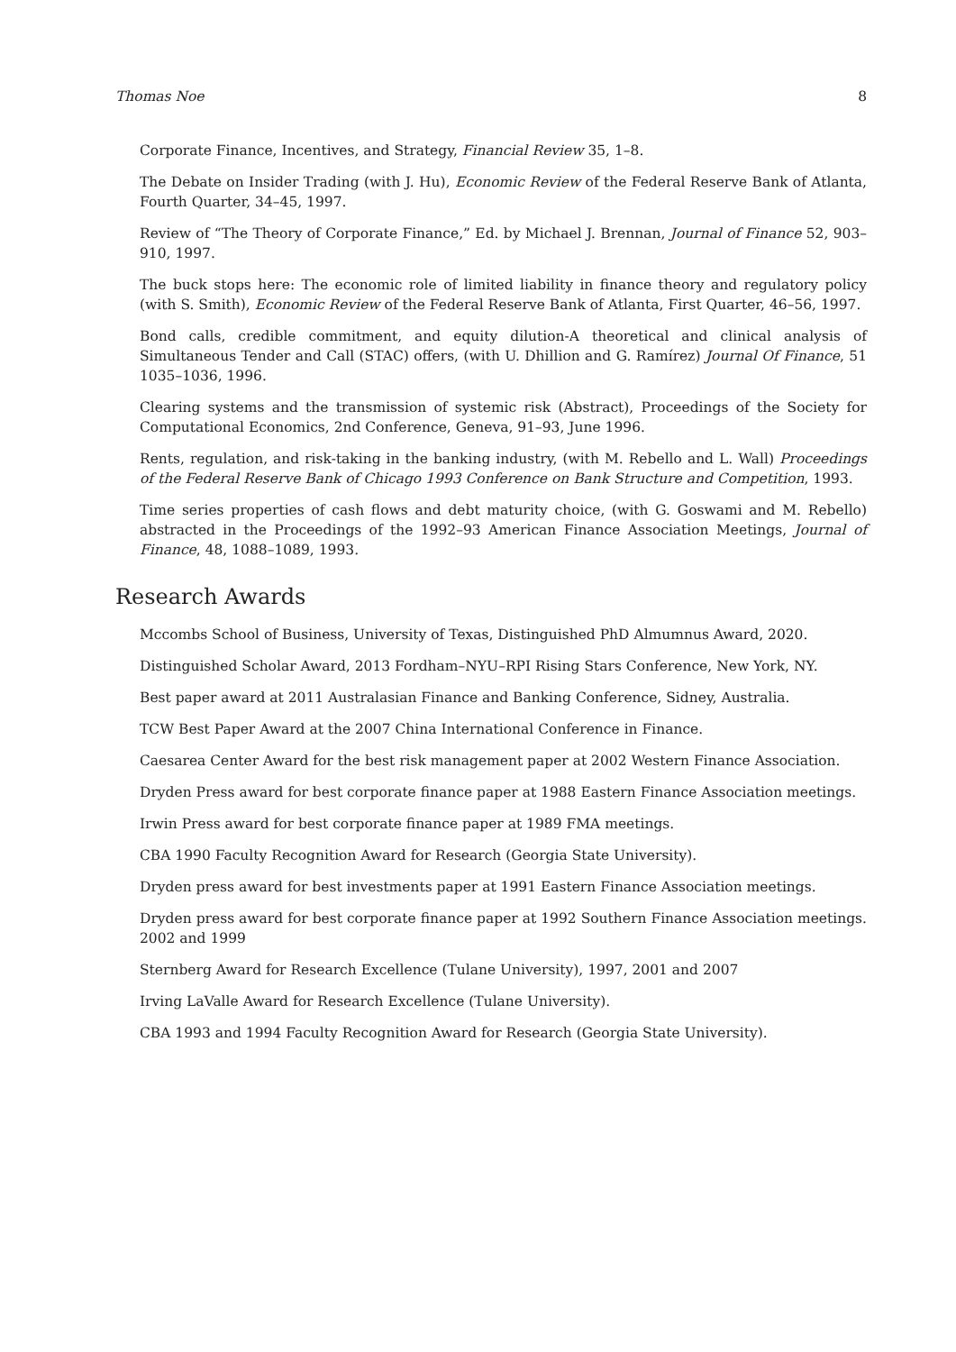Thomas Noe 8
Corporate Finance, Incentives, and Strategy, Financial Review 35, 1–8.
The Debate on Insider Trading (with J. Hu), Economic Review of the Federal Reserve Bank of Atlanta, Fourth Quarter, 34–45, 1997.
Review of “The Theory of Corporate Finance,” Ed. by Michael J. Brennan, Journal of Finance 52, 903–910, 1997.
The buck stops here: The economic role of limited liability in finance theory and regulatory policy (with S. Smith), Economic Review of the Federal Reserve Bank of Atlanta, First Quarter, 46–56, 1997.
Bond calls, credible commitment, and equity dilution-A theoretical and clinical analysis of Simultaneous Tender and Call (STAC) offers, (with U. Dhillion and G. Ramírez) Journal Of Finance, 51 1035–1036, 1996.
Clearing systems and the transmission of systemic risk (Abstract), Proceedings of the Society for Computational Economics, 2nd Conference, Geneva, 91–93, June 1996.
Rents, regulation, and risk-taking in the banking industry, (with M. Rebello and L. Wall) Proceedings of the Federal Reserve Bank of Chicago 1993 Conference on Bank Structure and Competition, 1993.
Time series properties of cash flows and debt maturity choice, (with G. Goswami and M. Rebello) abstracted in the Proceedings of the 1992–93 American Finance Association Meetings, Journal of Finance, 48, 1088–1089, 1993.
Research Awards
Mccombs School of Business, University of Texas, Distinguished PhD Almumnus Award, 2020.
Distinguished Scholar Award, 2013 Fordham–NYU–RPI Rising Stars Conference, New York, NY.
Best paper award at 2011 Australasian Finance and Banking Conference, Sidney, Australia.
TCW Best Paper Award at the 2007 China International Conference in Finance.
Caesarea Center Award for the best risk management paper at 2002 Western Finance Association.
Dryden Press award for best corporate finance paper at 1988 Eastern Finance Association meetings.
Irwin Press award for best corporate finance paper at 1989 FMA meetings.
CBA 1990 Faculty Recognition Award for Research (Georgia State University).
Dryden press award for best investments paper at 1991 Eastern Finance Association meetings.
Dryden press award for best corporate finance paper at 1992 Southern Finance Association meetings. 2002 and 1999
Sternberg Award for Research Excellence (Tulane University), 1997, 2001 and 2007
Irving LaValle Award for Research Excellence (Tulane University).
CBA 1993 and 1994 Faculty Recognition Award for Research (Georgia State University).